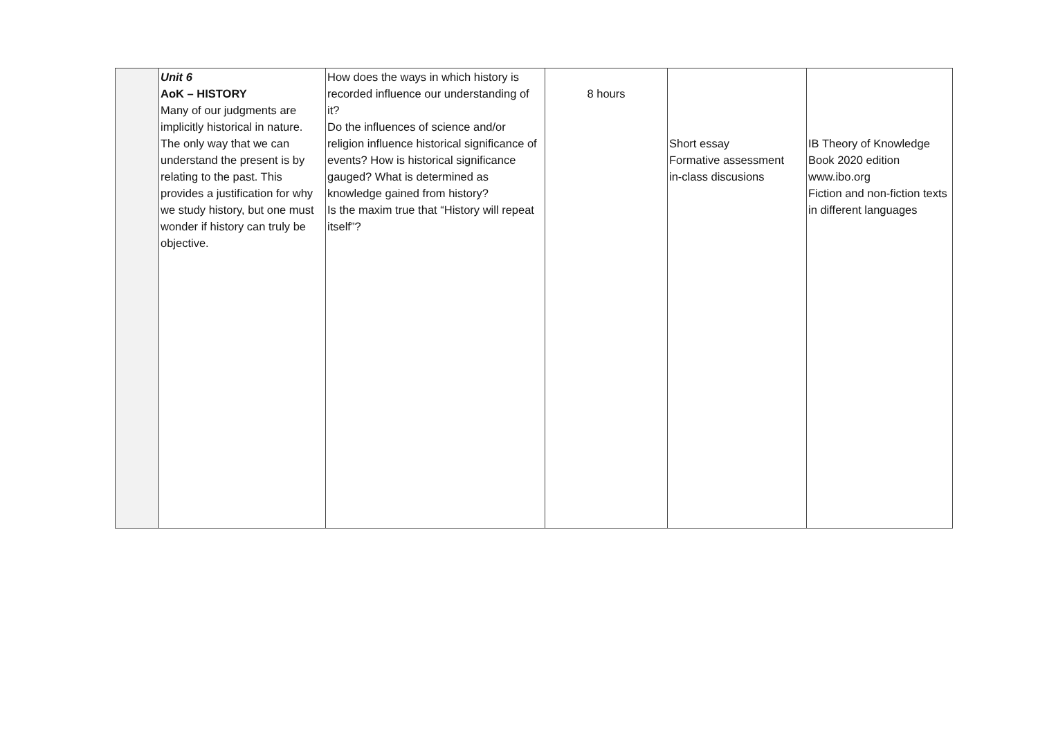| | Unit 6 AoK – HISTORY Many of our judgments are implicitly historical in nature. The only way that we can understand the present is by relating to the past. This provides a justification for why we study history, but one must wonder if history can truly be objective. | How does the ways in which history is recorded influence our understanding of it? Do the influences of science and/or religion influence historical significance of events? How is historical significance gauged? What is determined as knowledge gained from history? Is the maxim true that “History will repeat itself”? | 8 hours | Short essay Formative assessment in-class discusions | IB Theory of Knowledge Book 2020 edition www.ibo.org Fiction and non-fiction texts in different languages |